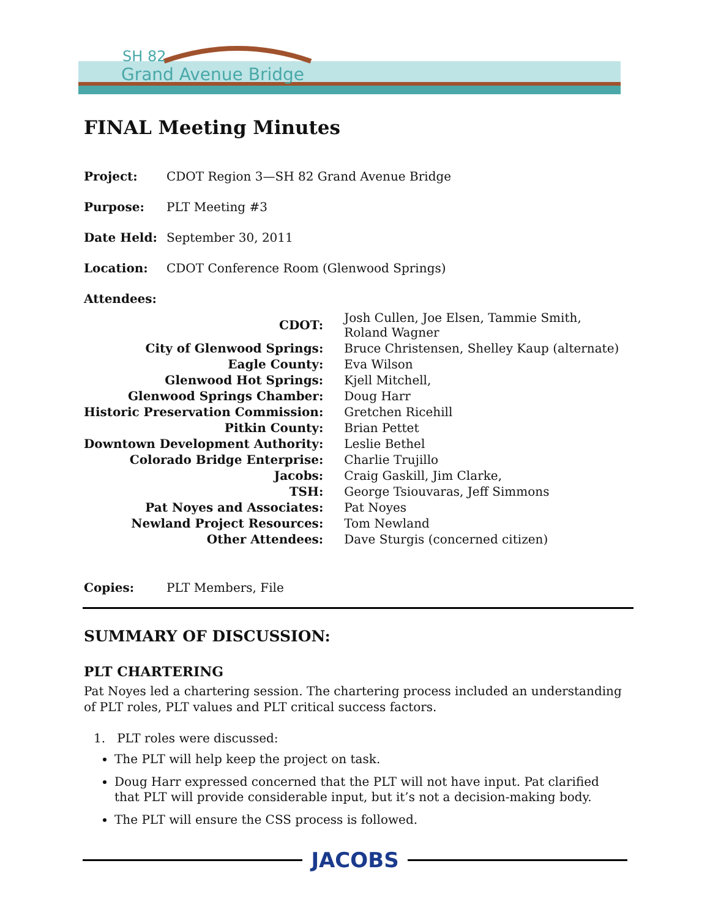SH 82
Grand Avenue Bridge
FINAL Meeting Minutes
Project: CDOT Region 3—SH 82 Grand Avenue Bridge
Purpose: PLT Meeting #3
Date Held: September 30, 2011
Location: CDOT Conference Room (Glenwood Springs)
Attendees:
| CDOT: | Josh Cullen, Joe Elsen, Tammie Smith, Roland Wagner |
| City of Glenwood Springs: | Bruce Christensen, Shelley Kaup (alternate) |
| Eagle County: | Eva Wilson |
| Glenwood Hot Springs: | Kjell Mitchell, |
| Glenwood Springs Chamber: | Doug Harr |
| Historic Preservation Commission: | Gretchen Ricehill |
| Pitkin County: | Brian Pettet |
| Downtown Development Authority: | Leslie Bethel |
| Colorado Bridge Enterprise: | Charlie Trujillo |
| Jacobs: | Craig Gaskill, Jim Clarke, |
| TSH: | George Tsiouvaras, Jeff Simmons |
| Pat Noyes and Associates: | Pat Noyes |
| Newland Project Resources: | Tom Newland |
| Other Attendees: | Dave Sturgis (concerned citizen) |
Copies: PLT Members, File
SUMMARY OF DISCUSSION:
PLT CHARTERING
Pat Noyes led a chartering session. The chartering process included an understanding of PLT roles, PLT values and PLT critical success factors.
1. PLT roles were discussed:
The PLT will help keep the project on task.
Doug Harr expressed concerned that the PLT will not have input. Pat clarified that PLT will provide considerable input, but it’s not a decision-making body.
The PLT will ensure the CSS process is followed.
JACOBS